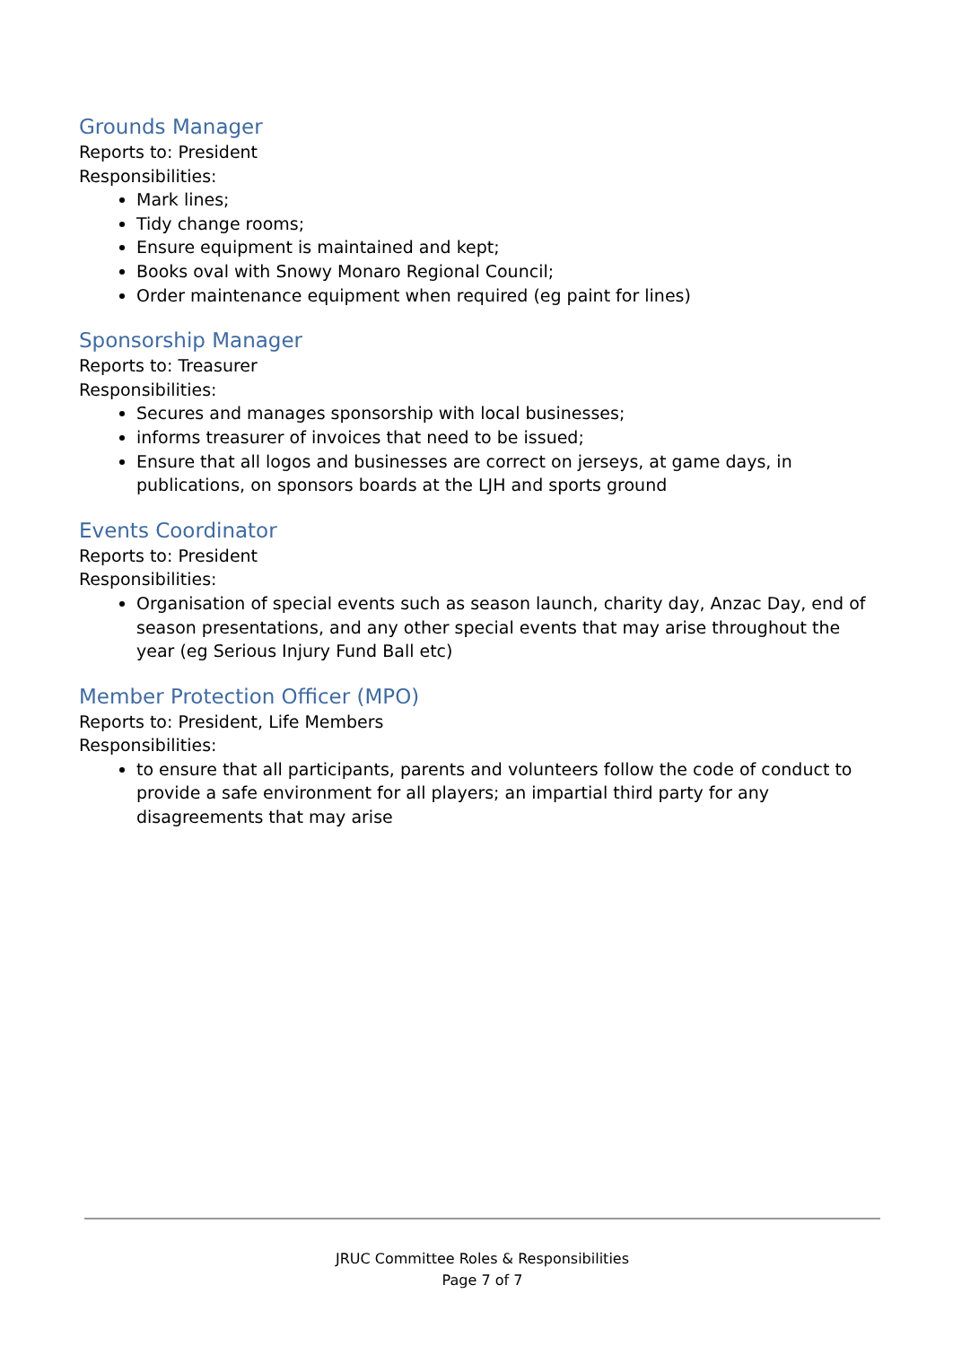Grounds Manager
Reports to: President
Responsibilities:
Mark lines;
Tidy change rooms;
Ensure equipment is maintained and kept;
Books oval with Snowy Monaro Regional Council;
Order maintenance equipment when required (eg paint for lines)
Sponsorship Manager
Reports to: Treasurer
Responsibilities:
Secures and manages sponsorship with local businesses;
informs treasurer of invoices that need to be issued;
Ensure that all logos and businesses are correct on jerseys, at game days, in publications, on sponsors boards at the LJH and sports ground
Events Coordinator
Reports to: President
Responsibilities:
Organisation of special events such as season launch, charity day, Anzac Day, end of season presentations, and any other special events that may arise throughout the year (eg Serious Injury Fund Ball etc)
Member Protection Officer (MPO)
Reports to: President, Life Members
Responsibilities:
to ensure that all participants, parents and volunteers follow the code of conduct to provide a safe environment for all players; an impartial third party for any disagreements that may arise
JRUC Committee Roles & Responsibilities
Page 7 of 7